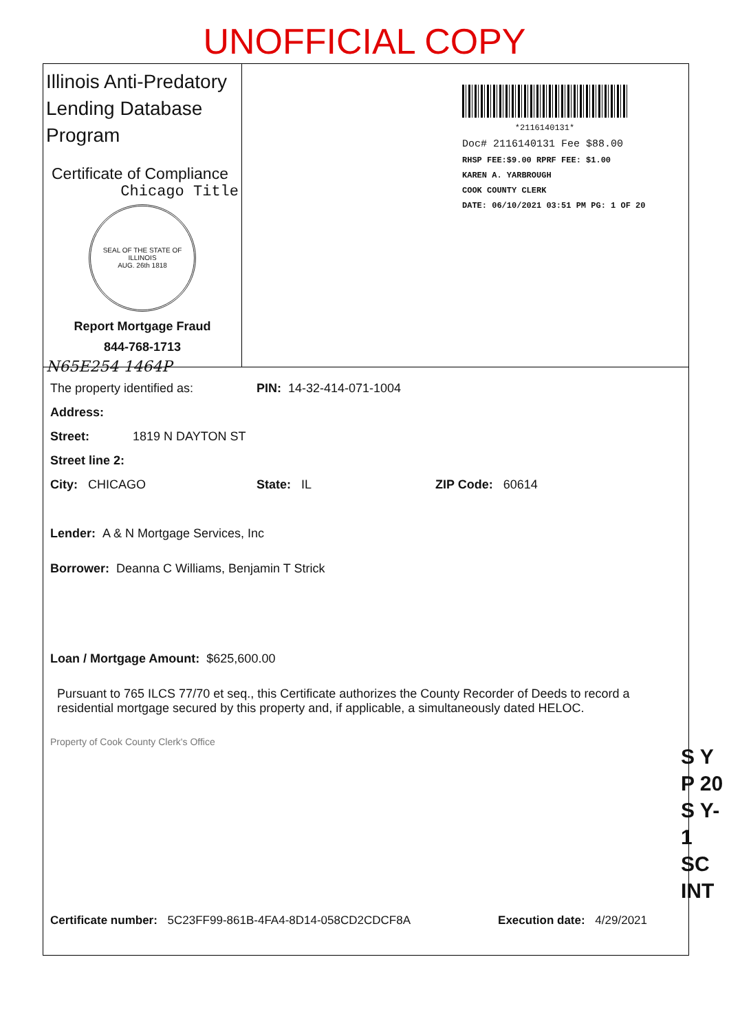UNOFFICIAL COPY
Illinois Anti-Predatory Lending Database Program
Certificate of Compliance
Chicago Title
SEAL OF THE STATE OF ILLINOIS
AUG. 26th 1818
Report Mortgage Fraud
844-768-1713
N65E254 1464P
*2116140131*
Doc# 2116140131 Fee $88.00
RHSP FEE:$9.00 RPRF FEE: $1.00
KAREN A. YARBROUGH
COOK COUNTY CLERK
DATE: 06/10/2021 03:51 PM PG: 1 OF 20
The property identified as: PIN: 14-32-414-071-1004
Address:
Street: 1819 N DAYTON ST
Street line 2:
City: CHICAGO State: IL ZIP Code: 60614
Lender: A & N Mortgage Services, Inc
Borrower: Deanna C Williams, Benjamin T Strick
Loan / Mortgage Amount: $625,600.00
Pursuant to 765 ILCS 77/70 et seq., this Certificate authorizes the County Recorder of Deeds to record a residential mortgage secured by this property and, if applicable, a simultaneously dated HELOC.
Property of Cook County Clerk's Office
Certificate number: 5C23FF99-861B-4FA4-8D14-058CD2CDCF8A Execution date: 4/29/2021
S Y
P 20
S Y-1
SC
INT